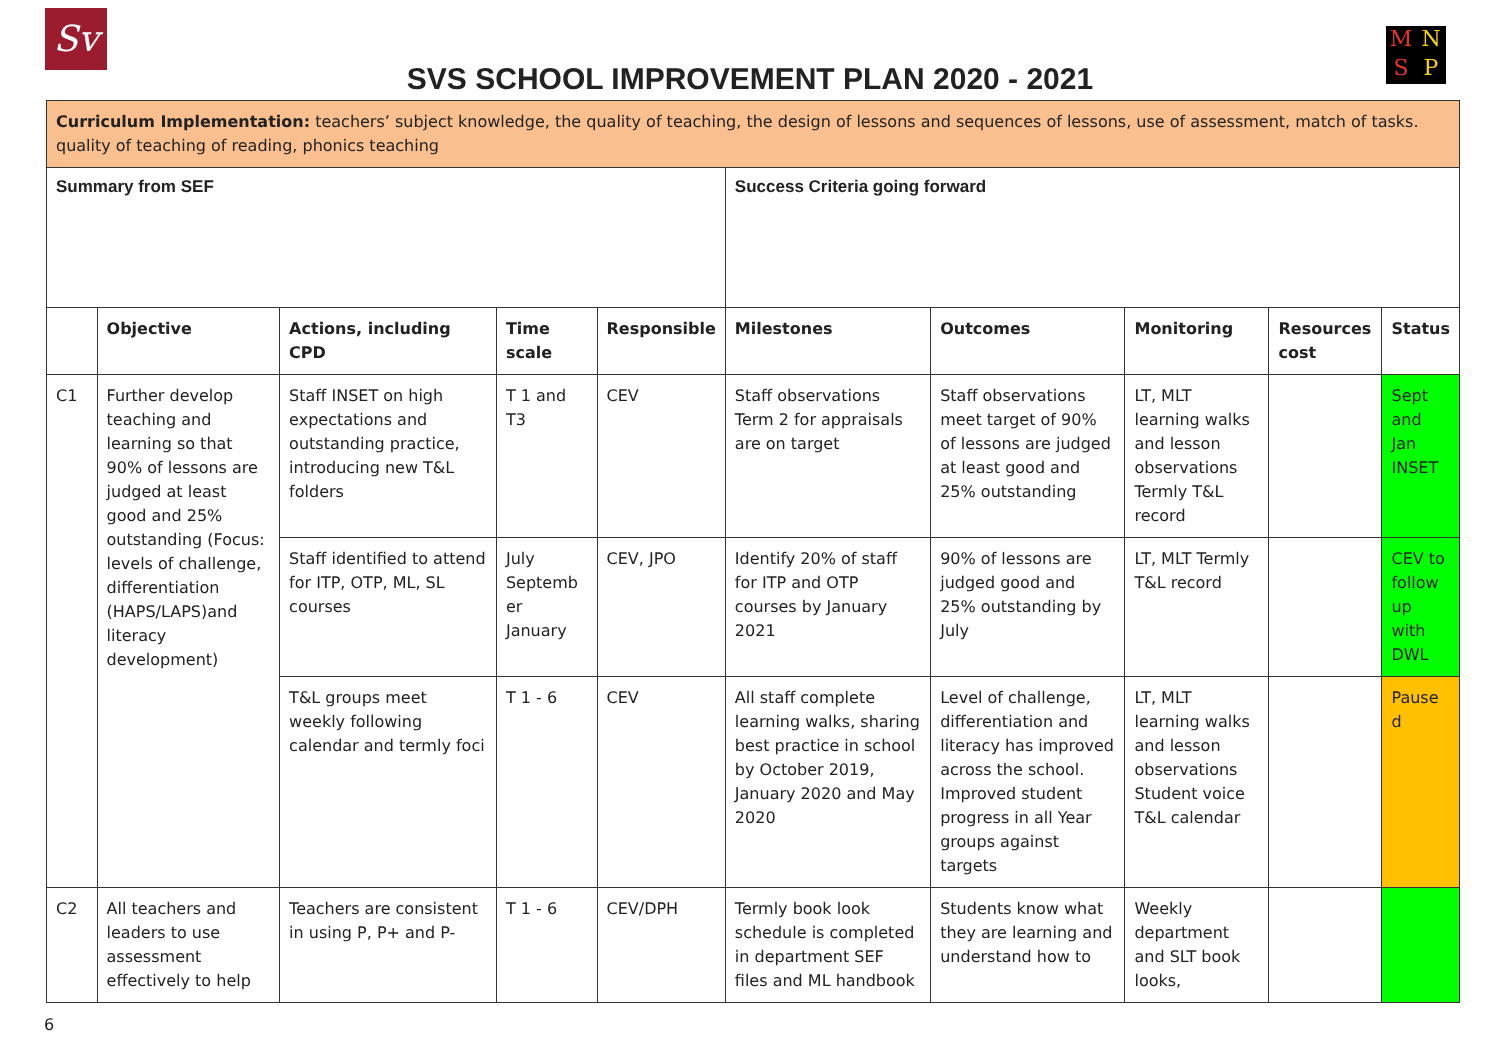Sv
SVS SCHOOL IMPROVEMENT PLAN 2020 - 2021
MNSP
| Curriculum Implementation: teachers’ subject knowledge, the quality of teaching, the design of lessons and sequences of lessons, use of assessment, match of tasks. quality of teaching of reading, phonics teaching | | | | | | | | | |
| Summary from SEF | | | | | Success Criteria going forward | | | | |
| | Objective | Actions, including CPD | Time scale | Responsible | Milestones | Outcomes | Monitoring | Resources cost | Status |
| C1 | Further develop teaching and learning so that 90% of lessons are judged at least good and 25% outstanding (Focus: levels of challenge, differentiation (HAPS/LAPS)and literacy development) | Staff INSET on high expectations and outstanding practice, introducing new T&L folders | T 1 and T3 | CEV | Staff observations Term 2 for appraisals are on target | Staff observations meet target of 90% of lessons are judged at least good and 25% outstanding | LT, MLT learning walks and lesson observations Termly T&L record | | Sept and Jan INSET |
| | | Staff identified to attend for ITP, OTP, ML, SL courses | July Septemb er January | CEV, JPO | Identify 20% of staff for ITP and OTP courses by January 2021 | 90% of lessons are judged good and 25% outstanding by July | LT, MLT Termly T&L record | | CEV to follow up with DWL |
| | | T&L groups meet weekly following calendar and termly foci | T 1 - 6 | CEV | All staff complete learning walks, sharing best practice in school by October 2019, January 2020 and May 2020 | Level of challenge, differentiation and literacy has improved across the school. Improved student progress in all Year groups against targets | LT, MLT learning walks and lesson observations Student voice T&L calendar | | Pause d |
| C2 | All teachers and leaders to use assessment effectively to help | Teachers are consistent in using P, P+ and P- | T 1 - 6 | CEV/DPH | Termly book look schedule is completed in department SEF files and ML handbook | Students know what they are learning and understand how to | Weekly department and SLT book looks, | | |
6